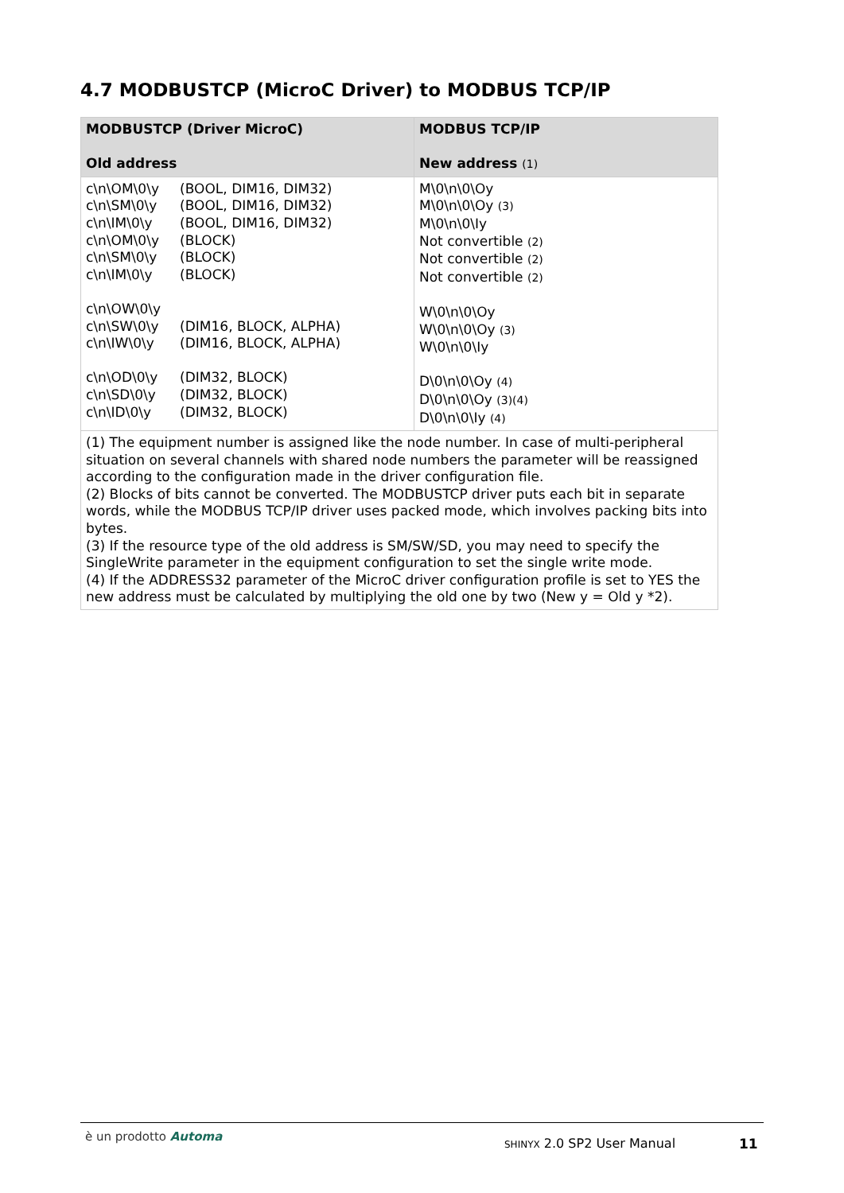4.7 MODBUSTCP (MicroC Driver) to MODBUS TCP/IP
| MODBUSTCP (Driver MicroC) Old address | MODBUS TCP/IP New address (1) |
| --- | --- |
| / c\n\OM\0\y / (BOOL, DIM16, DIM32) / / c\n\SM\0\y / (BOOL, DIM16, DIM32) / / c\n\IM\0\y / (BOOL, DIM16, DIM32) / / c\n\OM\0\y / (BLOCK) / / c\n\SM\0\y / (BLOCK) / / c\n\IM\0\y / (BLOCK) / / c\n\OW\0\y / / / c\n\SW\0\y / (DIM16, BLOCK, ALPHA) / / c\n\IW\0\y / (DIM16, BLOCK, ALPHA) / / c\n\OD\0\y / (DIM32, BLOCK) / / c\n\SD\0\y / (DIM32, BLOCK) / / c\n\ID\0\y / (DIM32, BLOCK) / | M\0\n\0\Oy M\0\n\0\Oy (3) M\0\n\0\Iy Not convertible (2) Not convertible (2) Not convertible (2) W\0\n\0\Oy W\0\n\0\Oy (3) W\0\n\0\Iy D\0\n\0\Oy (4) D\0\n\0\Oy (3)(4) D\0\n\0\Iy (4) |
| (1) The equipment number is assigned like the node number. In case of multi-peripheral situation on several channels with shared node numbers the parameter will be reassigned according to the configuration made in the driver configuration file. (2) Blocks of bits cannot be converted. The MODBUSTCP driver puts each bit in separate words, while the MODBUS TCP/IP driver uses packed mode, which involves packing bits into bytes. (3) If the resource type of the old address is SM/SW/SD, you may need to specify the SingleWrite parameter in the equipment configuration to set the single write mode. (4) If the ADDRESS32 parameter of the MicroC driver configuration profile is set to YES the new address must be calculated by multiplying the old one by two (New y = Old y *2). | |
è un prodotto Automa SHINYX 2.0 SP2 User Manual 11